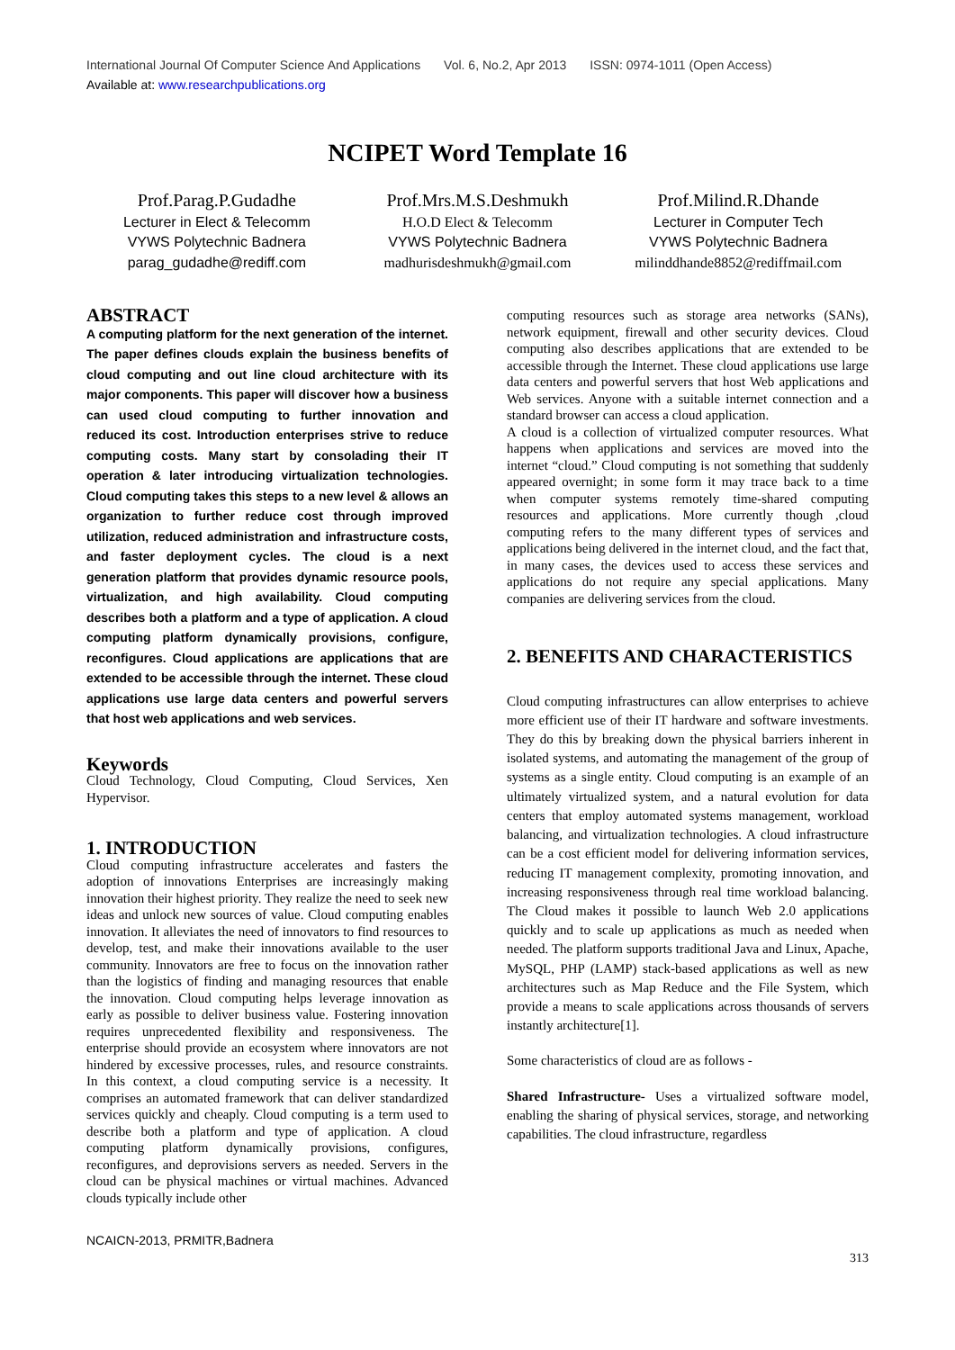International Journal Of Computer Science And Applications Vol. 6, No.2, Apr 2013 ISSN: 0974-1011 (Open Access)
Available at: www.researchpublications.org
NCIPET Word Template 16
Prof.Parag.P.Gudadhe
Lecturer in Elect & Telecomm
VYWS Polytechnic Badnera
parag_gudadhe@rediff.com
Prof.Mrs.M.S.Deshmukh
H.O.D Elect & Telecomm
VYWS Polytechnic Badnera
madhurisdeshmukh@gmail.com
Prof.Milind.R.Dhande
Lecturer in Computer Tech
VYWS Polytechnic Badnera
milinddhande8852@rediffmail.com
ABSTRACT
A computing platform for the next generation of the internet. The paper defines clouds explain the business benefits of cloud computing and out line cloud architecture with its major components. This paper will discover how a business can used cloud computing to further innovation and reduced its cost. Introduction enterprises strive to reduce computing costs. Many start by consolading their IT operation & later introducing virtualization technologies. Cloud computing takes this steps to a new level & allows an organization to further reduce cost through improved utilization, reduced administration and infrastructure costs, and faster deployment cycles. The cloud is a next generation platform that provides dynamic resource pools, virtualization, and high availability. Cloud computing describes both a platform and a type of application. A cloud computing platform dynamically provisions, configure, reconfigures. Cloud applications are applications that are extended to be accessible through the internet. These cloud applications use large data centers and powerful servers that host web applications and web services.
Keywords
Cloud Technology, Cloud Computing, Cloud Services, Xen Hypervisor.
1. INTRODUCTION
Cloud computing infrastructure accelerates and fasters the adoption of innovations Enterprises are increasingly making innovation their highest priority. They realize the need to seek new ideas and unlock new sources of value. Cloud computing enables innovation. It alleviates the need of innovators to find resources to develop, test, and make their innovations available to the user community. Innovators are free to focus on the innovation rather than the logistics of finding and managing resources that enable the innovation. Cloud computing helps leverage innovation as early as possible to deliver business value. Fostering innovation requires unprecedented flexibility and responsiveness. The enterprise should provide an ecosystem where innovators are not hindered by excessive processes, rules, and resource constraints. In this context, a cloud computing service is a necessity. It comprises an automated framework that can deliver standardized services quickly and cheaply. Cloud computing is a term used to describe both a platform and type of application. A cloud computing platform dynamically provisions, configures, reconfigures, and deprovisions servers as needed. Servers in the cloud can be physical machines or virtual machines. Advanced clouds typically include other
computing resources such as storage area networks (SANs), network equipment, firewall and other security devices. Cloud computing also describes applications that are extended to be accessible through the Internet. These cloud applications use large data centers and powerful servers that host Web applications and Web services. Anyone with a suitable internet connection and a standard browser can access a cloud application.
A cloud is a collection of virtualized computer resources. What happens when applications and services are moved into the internet “cloud.” Cloud computing is not something that suddenly appeared overnight; in some form it may trace back to a time when computer systems remotely time-shared computing resources and applications. More currently though ,cloud computing refers to the many different types of services and applications being delivered in the internet cloud, and the fact that, in many cases, the devices used to access these services and applications do not require any special applications. Many companies are delivering services from the cloud.
2. BENEFITS AND CHARACTERISTICS
Cloud computing infrastructures can allow enterprises to achieve more efficient use of their IT hardware and software investments. They do this by breaking down the physical barriers inherent in isolated systems, and automating the management of the group of systems as a single entity. Cloud computing is an example of an ultimately virtualized system, and a natural evolution for data centers that employ automated systems management, workload balancing, and virtualization technologies. A cloud infrastructure can be a cost efficient model for delivering information services, reducing IT management complexity, promoting innovation, and increasing responsiveness through real time workload balancing. The Cloud makes it possible to launch Web 2.0 applications quickly and to scale up applications as much as needed when needed. The platform supports traditional Java and Linux, Apache, MySQL, PHP (LAMP) stack-based applications as well as new architectures such as Map Reduce and the File System, which provide a means to scale applications across thousands of servers instantly architecture[1].
Some characteristics of cloud are as follows -
Shared Infrastructure- Uses a virtualized software model, enabling the sharing of physical services, storage, and networking capabilities. The cloud infrastructure, regardless
NCAICN-2013, PRMITR,Badnera
313